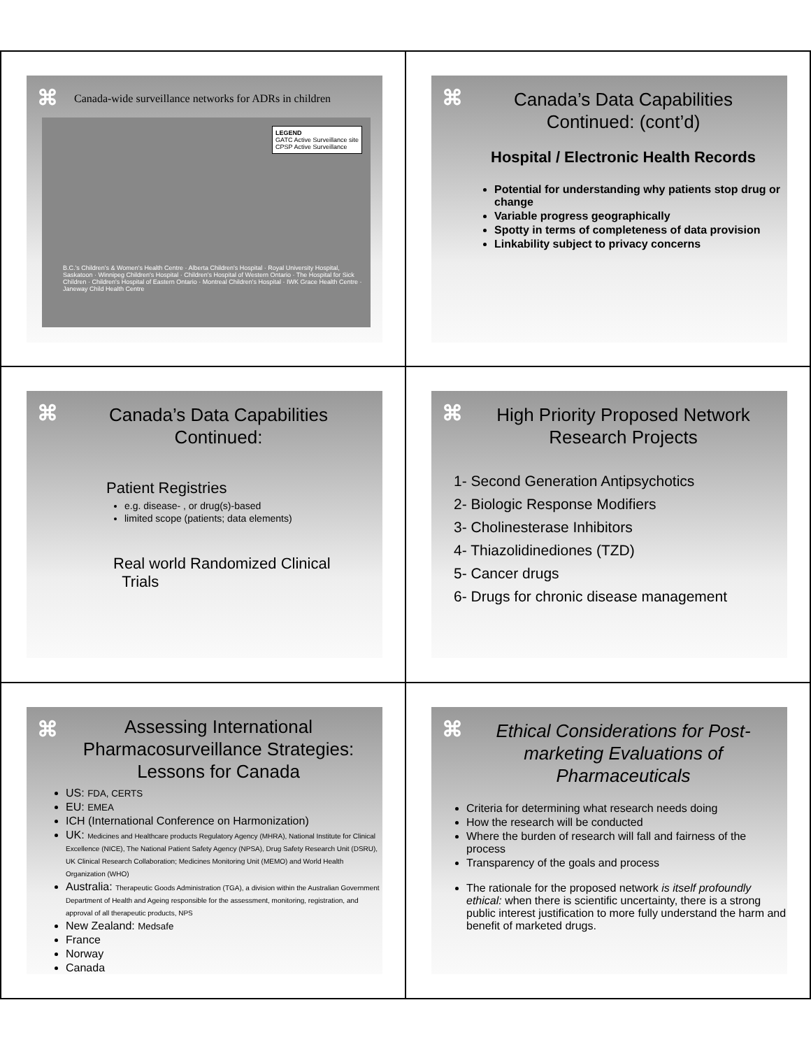⌘
Canada-wide surveillance networks for ADRs in children
LEGEND
GATC Active Surveillance site
CPSP Active Surveillance
B.C.'s Children's & Women's Health Centre · Alberta Children's Hospital · Royal University Hospital, Saskatoon · Winnipeg Children's Hospital · Children's Hospital of Western Ontario · The Hospital for Sick Children · Children's Hospital of Eastern Ontario · Montreal Children's Hospital · IWK Grace Health Centre · Janeway Child Health Centre
⌘
Canada’s Data Capabilities Continued: (cont’d)
Hospital / Electronic Health Records
Potential for understanding why patients stop drug or change
Variable progress geographically
Spotty in terms of completeness of data provision
Linkability subject to privacy concerns
⌘
Canada’s Data Capabilities Continued:
Patient Registries
e.g. disease- , or drug(s)-based
limited scope (patients; data elements)
Real world Randomized Clinical
Trials
⌘
High Priority Proposed Network Research Projects
1- Second Generation Antipsychotics
2- Biologic Response Modifiers
3- Cholinesterase Inhibitors
4- Thiazolidinediones (TZD)
5- Cancer drugs
6- Drugs for chronic disease management
⌘
Assessing International Pharmacosurveillance Strategies: Lessons for Canada
US: FDA, CERTS
EU: EMEA
ICH (International Conference on Harmonization)
UK: Medicines and Healthcare products Regulatory Agency (MHRA), National Institute for Clinical Excellence (NICE), The National Patient Safety Agency (NPSA), Drug Safety Research Unit (DSRU), UK Clinical Research Collaboration; Medicines Monitoring Unit (MEMO) and World Health Organization (WHO)
Australia: Therapeutic Goods Administration (TGA), a division within the Australian Government Department of Health and Ageing responsible for the assessment, monitoring, registration, and approval of all therapeutic products, NPS
New Zealand: Medsafe
France
Norway
Canada
⌘
Ethical Considerations for Post-marketing Evaluations of Pharmaceuticals
Criteria for determining what research needs doing
How the research will be conducted
Where the burden of research will fall and fairness of the process
Transparency of the goals and process
The rationale for the proposed network is itself profoundly ethical: when there is scientific uncertainty, there is a strong public interest justification to more fully understand the harm and benefit of marketed drugs.